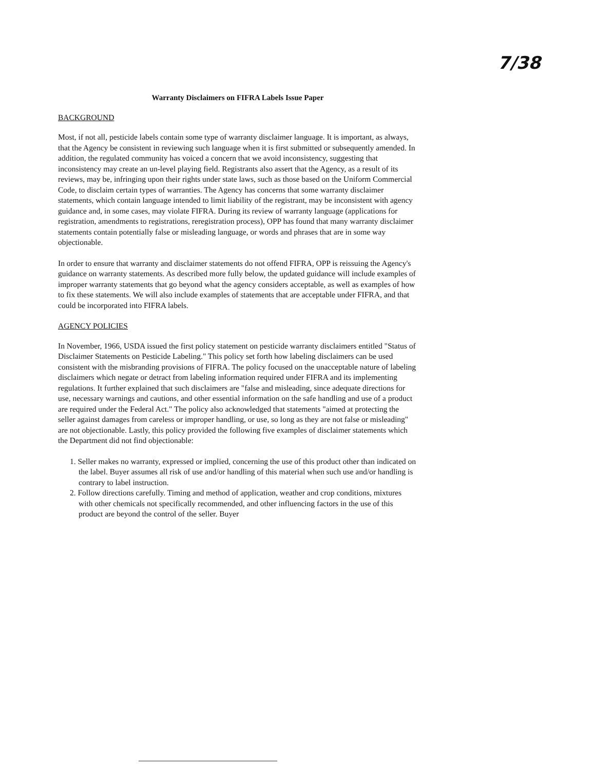7/38
Warranty Disclaimers on FIFRA Labels Issue Paper
BACKGROUND
Most, if not all, pesticide labels contain some type of warranty disclaimer language. It is important, as always, that the Agency be consistent in reviewing such language when it is first submitted or subsequently amended. In addition, the regulated community has voiced a concern that we avoid inconsistency, suggesting that inconsistency may create an un-level playing field. Registrants also assert that the Agency, as a result of its reviews, may be, infringing upon their rights under state laws, such as those based on the Uniform Commercial Code, to disclaim certain types of warranties. The Agency has concerns that some warranty disclaimer statements, which contain language intended to limit liability of the registrant, may be inconsistent with agency guidance and, in some cases, may violate FIFRA. During its review of warranty language (applications for registration, amendments to registrations, reregistration process), OPP has found that many warranty disclaimer statements contain potentially false or misleading language, or words and phrases that are in some way objectionable.
In order to ensure that warranty and disclaimer statements do not offend FIFRA, OPP is reissuing the Agency's guidance on warranty statements. As described more fully below, the updated guidance will include examples of improper warranty statements that go beyond what the agency considers acceptable, as well as examples of how to fix these statements. We will also include examples of statements that are acceptable under FIFRA, and that could be incorporated into FIFRA labels.
AGENCY POLICIES
In November, 1966, USDA issued the first policy statement on pesticide warranty disclaimers entitled "Status of Disclaimer Statements on Pesticide Labeling." This policy set forth how labeling disclaimers can be used consistent with the misbranding provisions of FIFRA. The policy focused on the unacceptable nature of labeling disclaimers which negate or detract from labeling information required under FIFRA and its implementing regulations. It further explained that such disclaimers are "false and misleading, since adequate directions for use, necessary warnings and cautions, and other essential information on the safe handling and use of a product are required under the Federal Act." The policy also acknowledged that statements "aimed at protecting the seller against damages from careless or improper handling, or use, so long as they are not false or misleading" are not objectionable. Lastly, this policy provided the following five examples of disclaimer statements which the Department did not find objectionable:
1. Seller makes no warranty, expressed or implied, concerning the use of this product other than indicated on the label. Buyer assumes all risk of use and/or handling of this material when such use and/or handling is contrary to label instruction.
2. Follow directions carefully. Timing and method of application, weather and crop conditions, mixtures with other chemicals not specifically recommended, and other influencing factors in the use of this product are beyond the control of the seller. Buyer